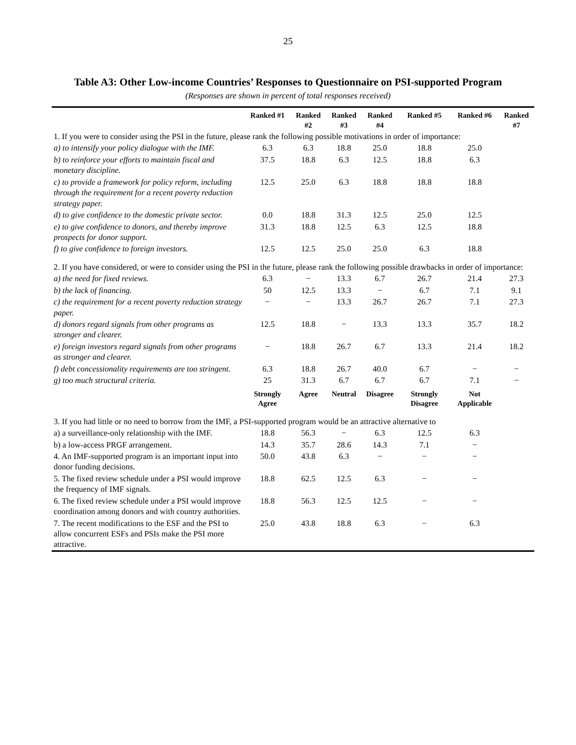25
Table A3: Other Low-income Countries’ Responses to Questionnaire on PSI-supported Program (Responses are shown in percent of total responses received)
| | Ranked #1 | Ranked #2 | Ranked #3 | Ranked #4 | Ranked #5 | Ranked #6 | Ranked #7 |
| --- | --- | --- | --- | --- | --- | --- | --- |
| 1. If you were to consider using the PSI in the future, please rank the following possible motivations in order of importance: | | | | | | | |
| a) to intensify your policy dialogue with the IMF. | 6.3 | 6.3 | 18.8 | 25.0 | 18.8 | 25.0 | |
| b) to reinforce your efforts to maintain fiscal and monetary discipline. | 37.5 | 18.8 | 6.3 | 12.5 | 18.8 | 6.3 | |
| c) to provide a framework for policy reform, including through the requirement for a recent poverty reduction strategy paper. | 12.5 | 25.0 | 6.3 | 18.8 | 18.8 | 18.8 | |
| d) to give confidence to the domestic private sector. | 0.0 | 18.8 | 31.3 | 12.5 | 25.0 | 12.5 | |
| e) to give confidence to donors, and thereby improve prospects for donor support. | 31.3 | 18.8 | 12.5 | 6.3 | 12.5 | 18.8 | |
| f) to give confidence to foreign investors. | 12.5 | 12.5 | 25.0 | 25.0 | 6.3 | 18.8 | |
| 2. If you have considered, or were to consider using the PSI in the future, please rank the following possible drawbacks in order of importance: | | | | | | | |
| a) the need for fixed reviews. | 6.3 | − | 13.3 | 6.7 | 26.7 | 21.4 | 27.3 |
| b) the lack of financing. | 50 | 12.5 | 13.3 | − | 6.7 | 7.1 | 9.1 |
| c) the requirement for a recent poverty reduction strategy paper. | − | − | 13.3 | 26.7 | 26.7 | 7.1 | 27.3 |
| d) donors regard signals from other programs as stronger and clearer. | 12.5 | 18.8 | − | 13.3 | 13.3 | 35.7 | 18.2 |
| e) foreign investors regard signals from other programs as stronger and clearer. | − | 18.8 | 26.7 | 6.7 | 13.3 | 21.4 | 18.2 |
| f) debt concessionality requirements are too stringent. | 6.3 | 18.8 | 26.7 | 40.0 | 6.7 | − | − |
| g) too much structural criteria. | 25 | 31.3 | 6.7 | 6.7 | 6.7 | 7.1 | − |
| | Strongly Agree | Agree | Neutral | Disagree | Strongly Disagree | Not Applicable | |
| 3. If you had little or no need to borrow from the IMF, a PSI-supported program would be an attractive alternative to | | | | | | | |
| a) a surveillance-only relationship with the IMF. | 18.8 | 56.3 | − | 6.3 | 12.5 | 6.3 | |
| b) a low-access PRGF arrangement. | 14.3 | 35.7 | 28.6 | 14.3 | 7.1 | − | |
| 4. An IMF-supported program is an important input into donor funding decisions. | 50.0 | 43.8 | 6.3 | − | − | − | |
| 5. The fixed review schedule under a PSI would improve the frequency of IMF signals. | 18.8 | 62.5 | 12.5 | 6.3 | − | − | |
| 6. The fixed review schedule under a PSI would improve coordination among donors and with country authorities. | 18.8 | 56.3 | 12.5 | 12.5 | − | − | |
| 7. The recent modifications to the ESF and the PSI to allow concurrent ESFs and PSIs make the PSI more attractive. | 25.0 | 43.8 | 18.8 | 6.3 | − | 6.3 | |